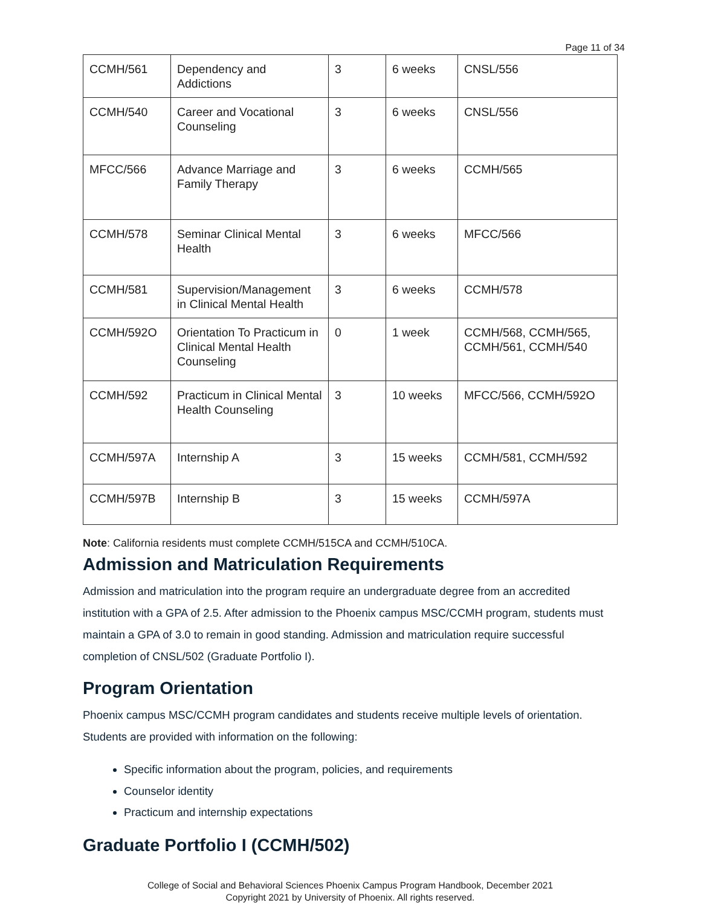Page 11 of 34
| CCMH/561 | Dependency and Addictions | 3 | 6 weeks | CNSL/556 |
| CCMH/540 | Career and Vocational Counseling | 3 | 6 weeks | CNSL/556 |
| MFCC/566 | Advance Marriage and Family Therapy | 3 | 6 weeks | CCMH/565 |
| CCMH/578 | Seminar Clinical Mental Health | 3 | 6 weeks | MFCC/566 |
| CCMH/581 | Supervision/Management in Clinical Mental Health | 3 | 6 weeks | CCMH/578 |
| CCMH/592O | Orientation To Practicum in Clinical Mental Health Counseling | 0 | 1 week | CCMH/568, CCMH/565, CCMH/561, CCMH/540 |
| CCMH/592 | Practicum in Clinical Mental Health Counseling | 3 | 10 weeks | MFCC/566, CCMH/592O |
| CCMH/597A | Internship A | 3 | 15 weeks | CCMH/581, CCMH/592 |
| CCMH/597B | Internship B | 3 | 15 weeks | CCMH/597A |
Note: California residents must complete CCMH/515CA and CCMH/510CA.
Admission and Matriculation Requirements
Admission and matriculation into the program require an undergraduate degree from an accredited institution with a GPA of 2.5. After admission to the Phoenix campus MSC/CCMH program, students must maintain a GPA of 3.0 to remain in good standing. Admission and matriculation require successful completion of CNSL/502 (Graduate Portfolio I).
Program Orientation
Phoenix campus MSC/CCMH program candidates and students receive multiple levels of orientation. Students are provided with information on the following:
Specific information about the program, policies, and requirements
Counselor identity
Practicum and internship expectations
Graduate Portfolio I (CCMH/502)
College of Social and Behavioral Sciences Phoenix Campus Program Handbook, December 2021
Copyright 2021 by University of Phoenix. All rights reserved.